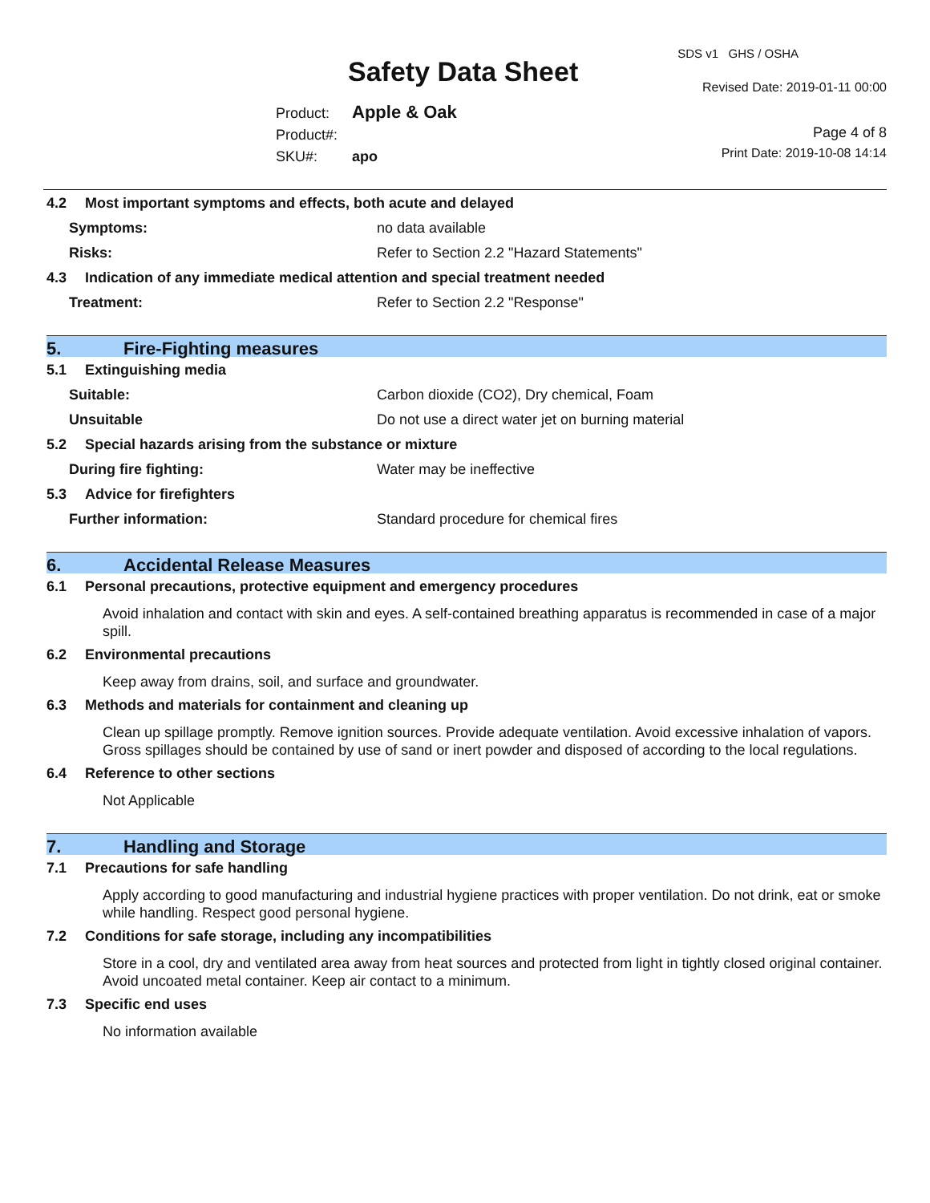Safety Data Sheet
SDS v1 GHS / OSHA
Revised Date: 2019-01-11 00:00
Product: Apple & Oak
Product#:
SKU#: apo
Page 4 of 8
Print Date: 2019-10-08 14:14
4.2 Most important symptoms and effects, both acute and delayed
Symptoms: no data available
Risks: Refer to Section 2.2 "Hazard Statements"
4.3 Indication of any immediate medical attention and special treatment needed
Treatment: Refer to Section 2.2 "Response"
5. Fire-Fighting measures
5.1 Extinguishing media
Suitable: Carbon dioxide (CO2), Dry chemical, Foam
Unsuitable Do not use a direct water jet on burning material
5.2 Special hazards arising from the substance or mixture
During fire fighting: Water may be ineffective
5.3 Advice for firefighters
Further information: Standard procedure for chemical fires
6. Accidental Release Measures
6.1 Personal precautions, protective equipment and emergency procedures
Avoid inhalation and contact with skin and eyes. A self-contained breathing apparatus is recommended in case of a major spill.
6.2 Environmental precautions
Keep away from drains, soil, and surface and groundwater.
6.3 Methods and materials for containment and cleaning up
Clean up spillage promptly. Remove ignition sources. Provide adequate ventilation. Avoid excessive inhalation of vapors. Gross spillages should be contained by use of sand or inert powder and disposed of according to the local regulations.
6.4 Reference to other sections
Not Applicable
7. Handling and Storage
7.1 Precautions for safe handling
Apply according to good manufacturing and industrial hygiene practices with proper ventilation. Do not drink, eat or smoke while handling. Respect good personal hygiene.
7.2 Conditions for safe storage, including any incompatibilities
Store in a cool, dry and ventilated area away from heat sources and protected from light in tightly closed original container. Avoid uncoated metal container. Keep air contact to a minimum.
7.3 Specific end uses
No information available